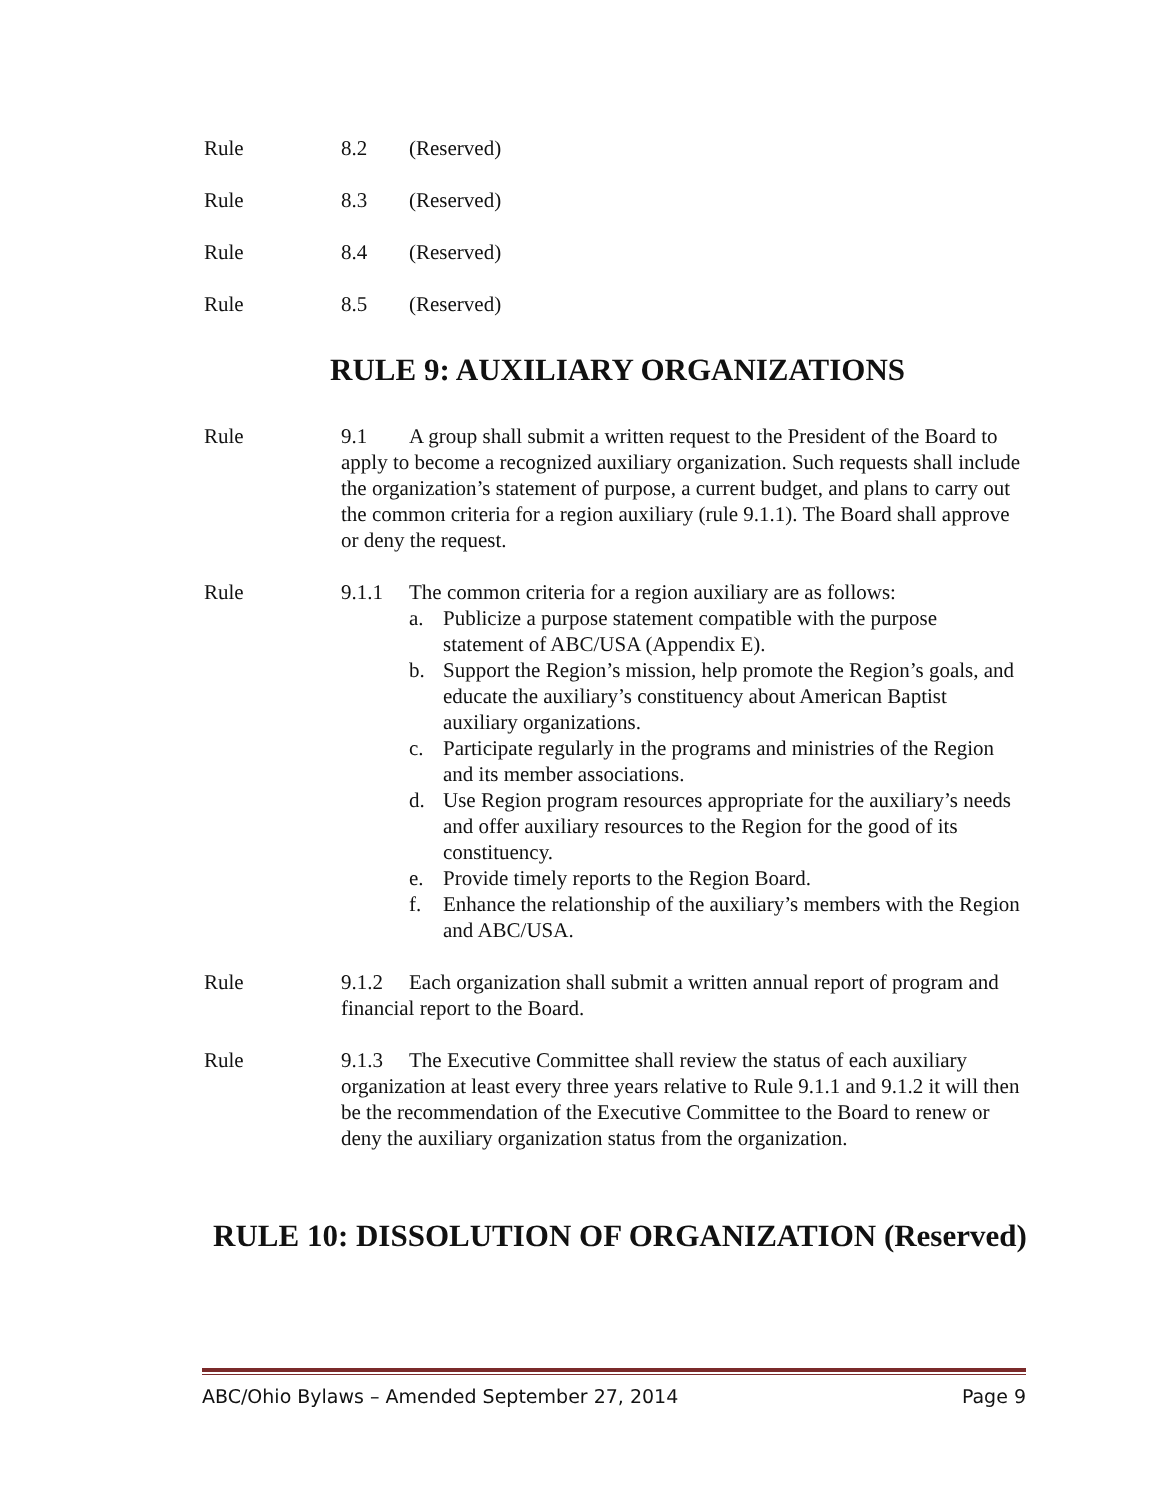Rule 8.2 (Reserved)
Rule 8.3 (Reserved)
Rule 8.4 (Reserved)
Rule 8.5 (Reserved)
RULE 9: AUXILIARY ORGANIZATIONS
Rule 9.1 A group shall submit a written request to the President of the Board to apply to become a recognized auxiliary organization. Such requests shall include the organization’s statement of purpose, a current budget, and plans to carry out the common criteria for a region auxiliary (rule 9.1.1). The Board shall approve or deny the request.
Rule 9.1.1 The common criteria for a region auxiliary are as follows:
a. Publicize a purpose statement compatible with the purpose statement of ABC/USA (Appendix E).
b. Support the Region’s mission, help promote the Region’s goals, and educate the auxiliary’s constituency about American Baptist auxiliary organizations.
c. Participate regularly in the programs and ministries of the Region and its member associations.
d. Use Region program resources appropriate for the auxiliary’s needs and offer auxiliary resources to the Region for the good of its constituency.
e. Provide timely reports to the Region Board.
f. Enhance the relationship of the auxiliary’s members with the Region and ABC/USA.
Rule 9.1.2 Each organization shall submit a written annual report of program and financial report to the Board.
Rule 9.1.3 The Executive Committee shall review the status of each auxiliary organization at least every three years relative to Rule 9.1.1 and 9.1.2 it will then be the recommendation of the Executive Committee to the Board to renew or deny the auxiliary organization status from the organization.
RULE 10: DISSOLUTION OF ORGANIZATION (Reserved)
ABC/Ohio Bylaws – Amended September 27, 2014 Page 9